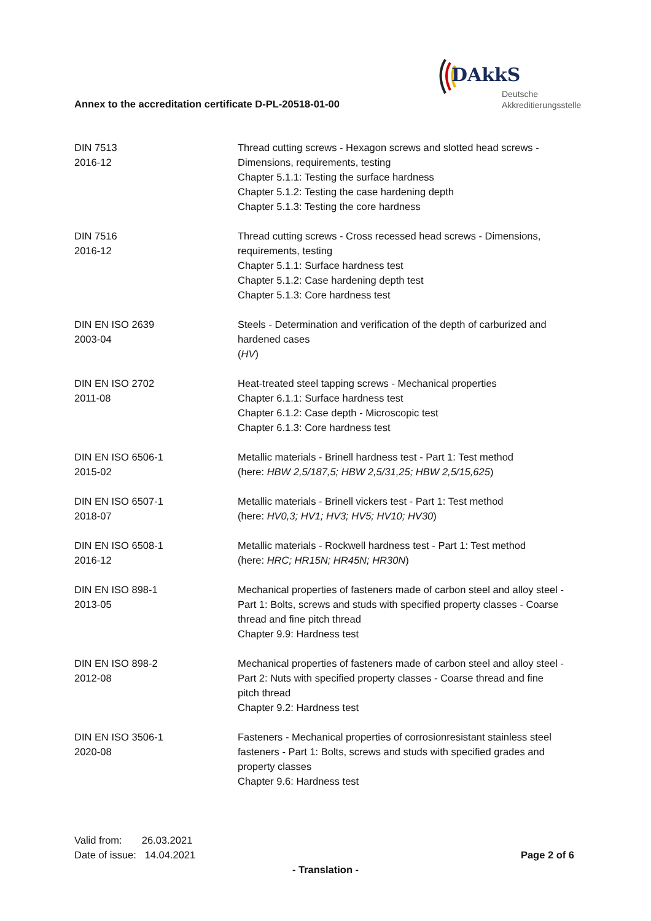DAkkS
Deutsche
Akkreditierungsstelle
Annex to the accreditation certificate D-PL-20518-01-00
| DIN 7513 2016-12 | Thread cutting screws - Hexagon screws and slotted head screws - Dimensions, requirements, testing Chapter 5.1.1: Testing the surface hardness Chapter 5.1.2: Testing the case hardening depth Chapter 5.1.3: Testing the core hardness |
| DIN 7516 2016-12 | Thread cutting screws - Cross recessed head screws - Dimensions, requirements, testing Chapter 5.1.1: Surface hardness test Chapter 5.1.2: Case hardening depth test Chapter 5.1.3: Core hardness test |
| DIN EN ISO 2639 2003-04 | Steels - Determination and verification of the depth of carburized and hardened cases ( HV ) |
| DIN EN ISO 2702 2011-08 | Heat-treated steel tapping screws - Mechanical properties Chapter 6.1.1: Surface hardness test Chapter 6.1.2: Case depth - Microscopic test Chapter 6.1.3: Core hardness test |
| DIN EN ISO 6506-1 2015-02 | Metallic materials - Brinell hardness test - Part 1: Test method (here: HBW 2,5/187,5; HBW 2,5/31,25; HBW 2,5/15,625 ) |
| DIN EN ISO 6507-1 2018-07 | Metallic materials - Brinell vickers test - Part 1: Test method (here: HV0,3; HV1; HV3; HV5; HV10; HV30 ) |
| DIN EN ISO 6508-1 2016-12 | Metallic materials - Rockwell hardness test - Part 1: Test method (here: HRC; HR15N; HR45N; HR30N ) |
| DIN EN ISO 898-1 2013-05 | Mechanical properties of fasteners made of carbon steel and alloy steel - Part 1: Bolts, screws and studs with specified property classes - Coarse thread and fine pitch thread Chapter 9.9: Hardness test |
| DIN EN ISO 898-2 2012-08 | Mechanical properties of fasteners made of carbon steel and alloy steel - Part 2: Nuts with specified property classes - Coarse thread and fine pitch thread Chapter 9.2: Hardness test |
| DIN EN ISO 3506-1 2020-08 | Fasteners - Mechanical properties of corrosionresistant stainless steel fasteners - Part 1: Bolts, screws and studs with specified grades and property classes Chapter 9.6: Hardness test |
Valid from: 26.03.2021
Date of issue: 14.04.2021
Page 2 of 6
- Translation -